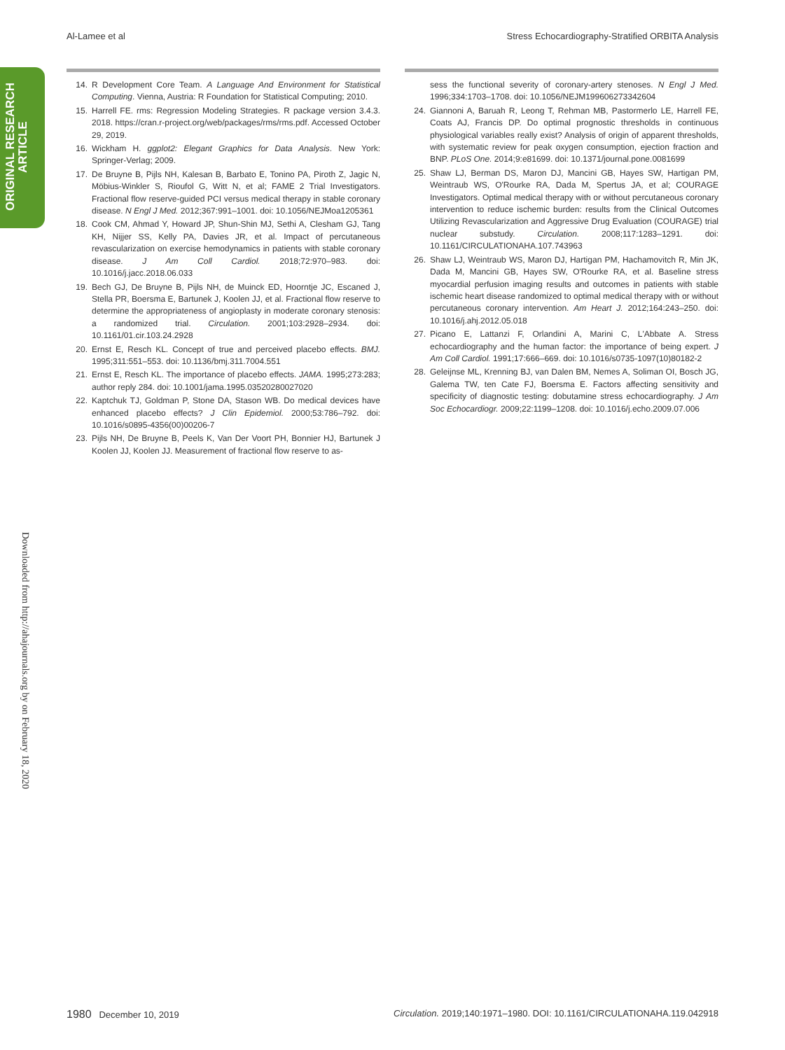Al-Lamee et al Stress Echocardiography-Stratified ORBITA Analysis
ORIGINAL RESEARCH
ARTICLE
Downloaded from http://ahajournals.org by on February 18, 2020
14. R Development Core Team. A Language And Environment for Statistical Computing. Vienna, Austria: R Foundation for Statistical Computing; 2010.
15. Harrell FE. rms: Regression Modeling Strategies. R package version 3.4.3. 2018. https://cran.r-project.org/web/packages/rms/rms.pdf. Accessed October 29, 2019.
16. Wickham H. ggplot2: Elegant Graphics for Data Analysis. New York: Springer-Verlag; 2009.
17. De Bruyne B, Pijls NH, Kalesan B, Barbato E, Tonino PA, Piroth Z, Jagic N, Möbius-Winkler S, Rioufol G, Witt N, et al; FAME 2 Trial Investigators. Fractional flow reserve-guided PCI versus medical therapy in stable coronary disease. N Engl J Med. 2012;367:991–1001. doi: 10.1056/NEJMoa1205361
18. Cook CM, Ahmad Y, Howard JP, Shun-Shin MJ, Sethi A, Clesham GJ, Tang KH, Nijjer SS, Kelly PA, Davies JR, et al. Impact of percutaneous revascularization on exercise hemodynamics in patients with stable coronary disease. J Am Coll Cardiol. 2018;72:970–983. doi: 10.1016/j.jacc.2018.06.033
19. Bech GJ, De Bruyne B, Pijls NH, de Muinck ED, Hoorntje JC, Escaned J, Stella PR, Boersma E, Bartunek J, Koolen JJ, et al. Fractional flow reserve to determine the appropriateness of angioplasty in moderate coronary stenosis: a randomized trial. Circulation. 2001;103:2928–2934. doi: 10.1161/01.cir.103.24.2928
20. Ernst E, Resch KL. Concept of true and perceived placebo effects. BMJ. 1995;311:551–553. doi: 10.1136/bmj.311.7004.551
21. Ernst E, Resch KL. The importance of placebo effects. JAMA. 1995;273:283; author reply 284. doi: 10.1001/jama.1995.03520280027020
22. Kaptchuk TJ, Goldman P, Stone DA, Stason WB. Do medical devices have enhanced placebo effects? J Clin Epidemiol. 2000;53:786–792. doi: 10.1016/s0895-4356(00)00206-7
23. Pijls NH, De Bruyne B, Peels K, Van Der Voort PH, Bonnier HJ, Bartunek J Koolen JJ, Koolen JJ. Measurement of fractional flow reserve to as-
sess the functional severity of coronary-artery stenoses. N Engl J Med. 1996;334:1703–1708. doi: 10.1056/NEJM199606273342604
24. Giannoni A, Baruah R, Leong T, Rehman MB, Pastormerlo LE, Harrell FE, Coats AJ, Francis DP. Do optimal prognostic thresholds in continuous physiological variables really exist? Analysis of origin of apparent thresholds, with systematic review for peak oxygen consumption, ejection fraction and BNP. PLoS One. 2014;9:e81699. doi: 10.1371/journal.pone.0081699
25. Shaw LJ, Berman DS, Maron DJ, Mancini GB, Hayes SW, Hartigan PM, Weintraub WS, O'Rourke RA, Dada M, Spertus JA, et al; COURAGE Investigators. Optimal medical therapy with or without percutaneous coronary intervention to reduce ischemic burden: results from the Clinical Outcomes Utilizing Revascularization and Aggressive Drug Evaluation (COURAGE) trial nuclear substudy. Circulation. 2008;117:1283–1291. doi: 10.1161/CIRCULATIONAHA.107.743963
26. Shaw LJ, Weintraub WS, Maron DJ, Hartigan PM, Hachamovitch R, Min JK, Dada M, Mancini GB, Hayes SW, O'Rourke RA, et al. Baseline stress myocardial perfusion imaging results and outcomes in patients with stable ischemic heart disease randomized to optimal medical therapy with or without percutaneous coronary intervention. Am Heart J. 2012;164:243–250. doi: 10.1016/j.ahj.2012.05.018
27. Picano E, Lattanzi F, Orlandini A, Marini C, L'Abbate A. Stress echocardiography and the human factor: the importance of being expert. J Am Coll Cardiol. 1991;17:666–669. doi: 10.1016/s0735-1097(10)80182-2
28. Geleijnse ML, Krenning BJ, van Dalen BM, Nemes A, Soliman OI, Bosch JG, Galema TW, ten Cate FJ, Boersma E. Factors affecting sensitivity and specificity of diagnostic testing: dobutamine stress echocardiography. J Am Soc Echocardiogr. 2009;22:1199–1208. doi: 10.1016/j.echo.2009.07.006
1980 December 10, 2019 Circulation. 2019;140:1971–1980. DOI: 10.1161/CIRCULATIONAHA.119.042918